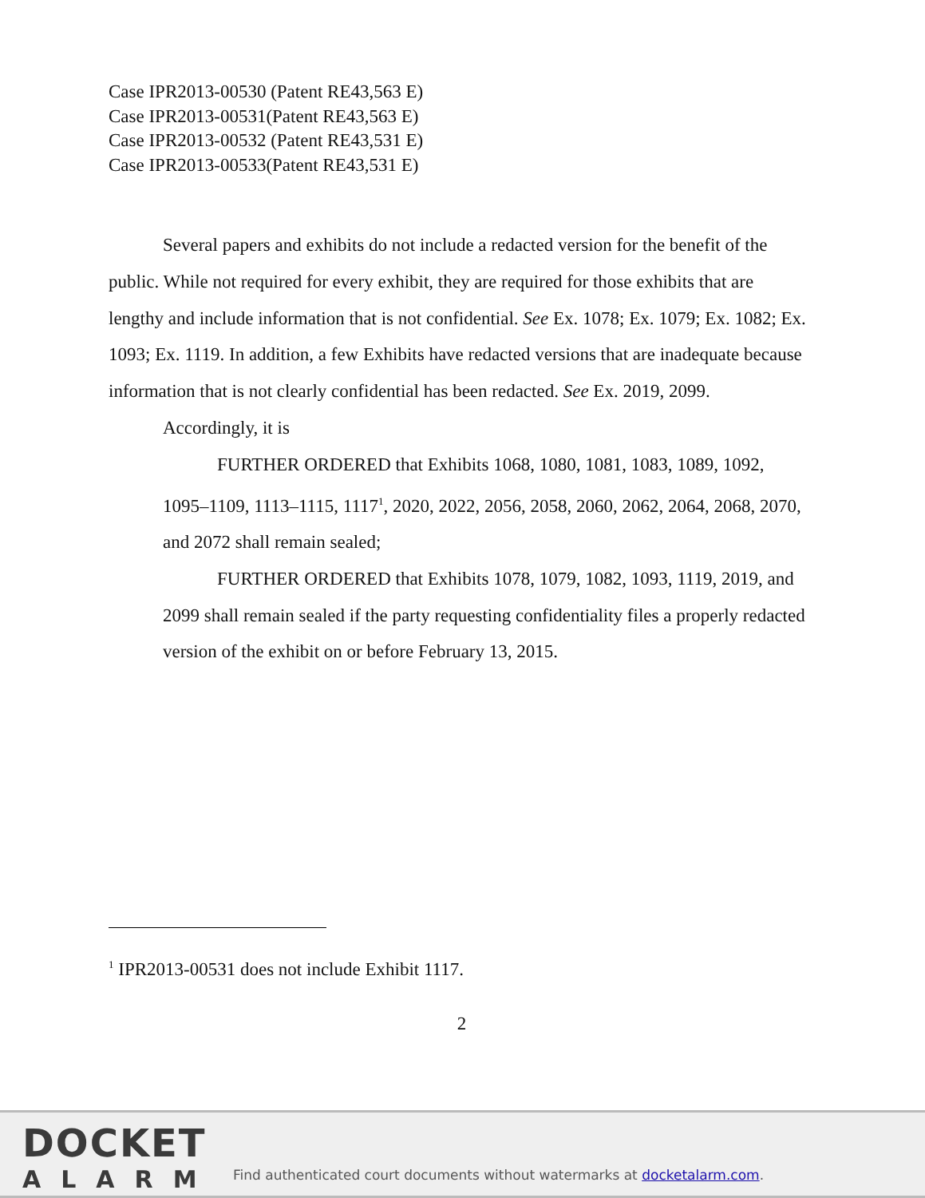Case IPR2013-00530 (Patent RE43,563 E)
Case IPR2013-00531(Patent RE43,563 E)
Case IPR2013-00532 (Patent RE43,531 E)
Case IPR2013-00533(Patent RE43,531 E)
Several papers and exhibits do not include a redacted version for the benefit of the public. While not required for every exhibit, they are required for those exhibits that are lengthy and include information that is not confidential. See Ex. 1078; Ex. 1079; Ex. 1082; Ex. 1093; Ex. 1119. In addition, a few Exhibits have redacted versions that are inadequate because information that is not clearly confidential has been redacted. See Ex. 2019, 2099.
Accordingly, it is
FURTHER ORDERED that Exhibits 1068, 1080, 1081, 1083, 1089, 1092, 1095–1109, 1113–1115, 1117<sup>1</sup>, 2020, 2022, 2056, 2058, 2060, 2062, 2064, 2068, 2070, and 2072 shall remain sealed;
FURTHER ORDERED that Exhibits 1078, 1079, 1082, 1093, 1119, 2019, and 2099 shall remain sealed if the party requesting confidentiality files a properly redacted version of the exhibit on or before February 13, 2015.
<sup>1</sup> IPR2013-00531 does not include Exhibit 1117.
2
DOCKET
ALARM
Find authenticated court documents without watermarks at docketalarm.com.